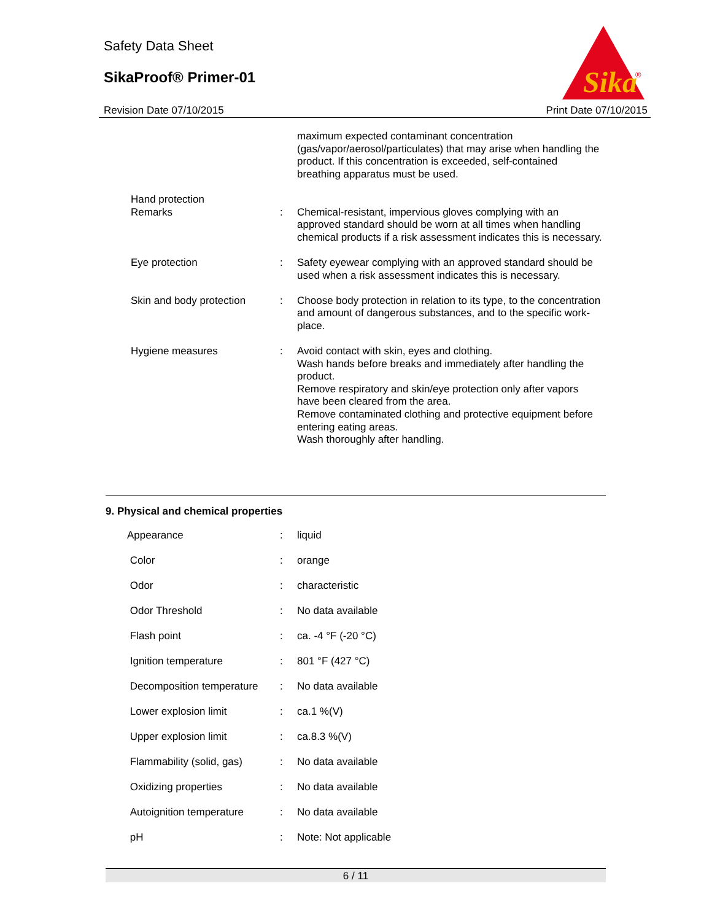Safety Data Sheet
SikaProof® Primer-01
Sika
®
Revision Date 07/10/2015 Print Date 07/10/2015
| | | maximum expected contaminant concentration (gas/vapor/aerosol/particulates) that may arise when handling the product. If this concentration is exceeded, self-contained breathing apparatus must be used. |
| Hand protection Remarks | : | Chemical-resistant, impervious gloves complying with an approved standard should be worn at all times when handling chemical products if a risk assessment indicates this is necessary. |
| Eye protection | : | Safety eyewear complying with an approved standard should be used when a risk assessment indicates this is necessary. |
| Skin and body protection | : | Choose body protection in relation to its type, to the concentration and amount of dangerous substances, and to the specific work-place. |
| Hygiene measures | : | Avoid contact with skin, eyes and clothing. Wash hands before breaks and immediately after handling the product. Remove respiratory and skin/eye protection only after vapors have been cleared from the area. Remove contaminated clothing and protective equipment before entering eating areas. Wash thoroughly after handling. |
9. Physical and chemical properties
| Appearance | : | liquid |
| Color | : | orange |
| Odor | : | characteristic |
| Odor Threshold | : | No data available |
| Flash point | : | ca. -4 °F (-20 °C) |
| Ignition temperature | : | 801 °F (427 °C) |
| Decomposition temperature | : | No data available |
| Lower explosion limit | : | ca.1 %(V) |
| Upper explosion limit | : | ca.8.3 %(V) |
| Flammability (solid, gas) | : | No data available |
| Oxidizing properties | : | No data available |
| Autoignition temperature | : | No data available |
| pH | : | Note: Not applicable |
6 / 11